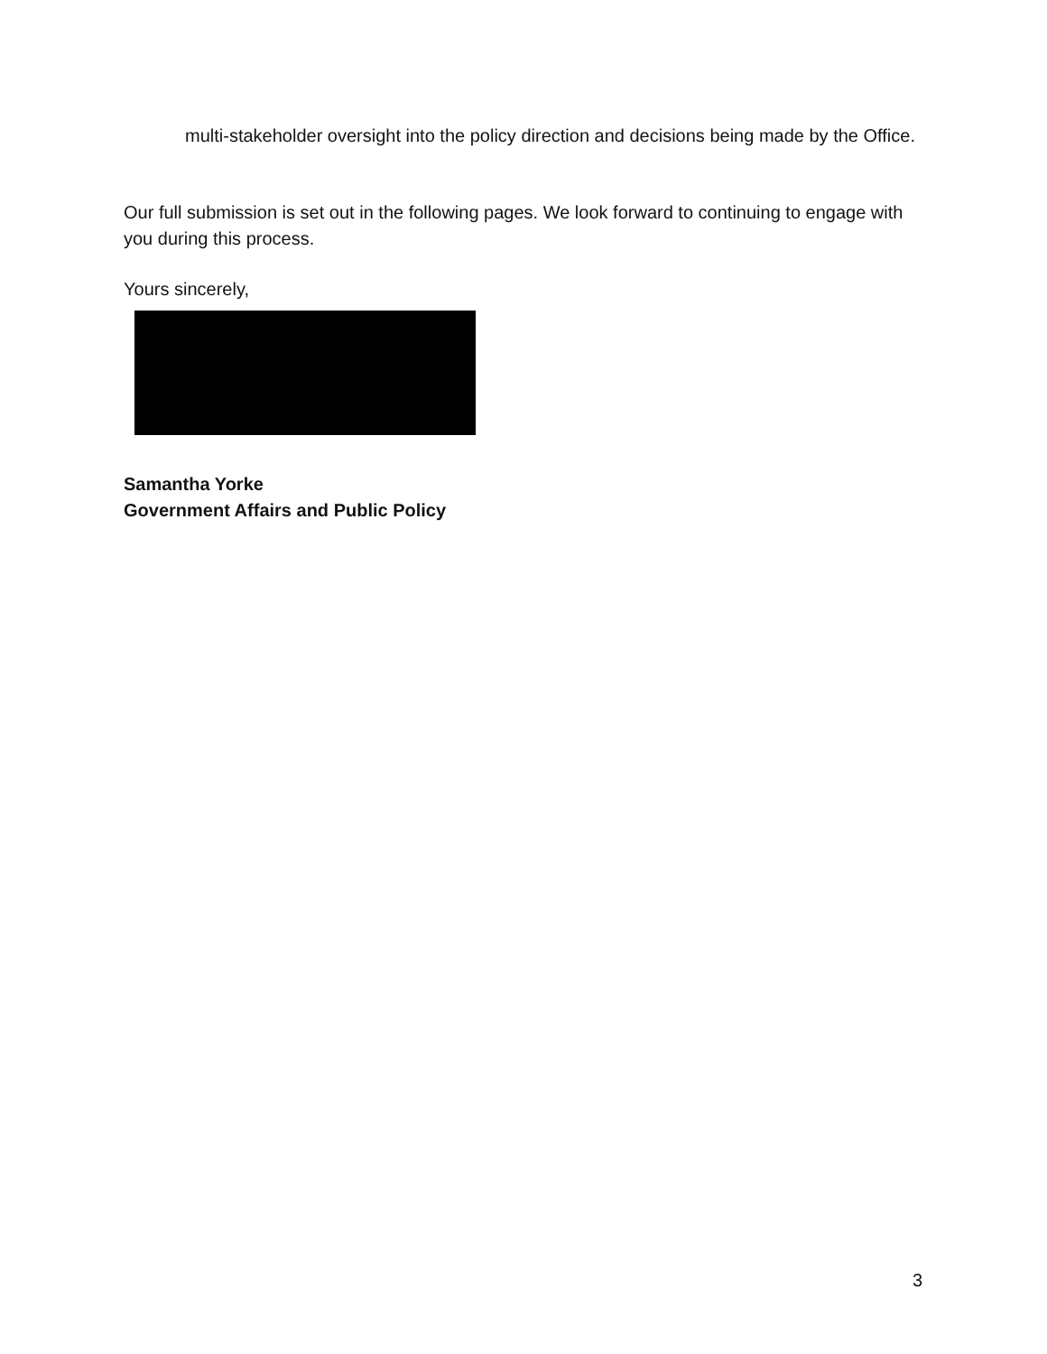multi-stakeholder oversight into the policy direction and decisions being made by the Office.
Our full submission is set out in the following pages. We look forward to continuing to engage with you during this process.
Yours sincerely,
Samantha Yorke
Government Affairs and Public Policy
3